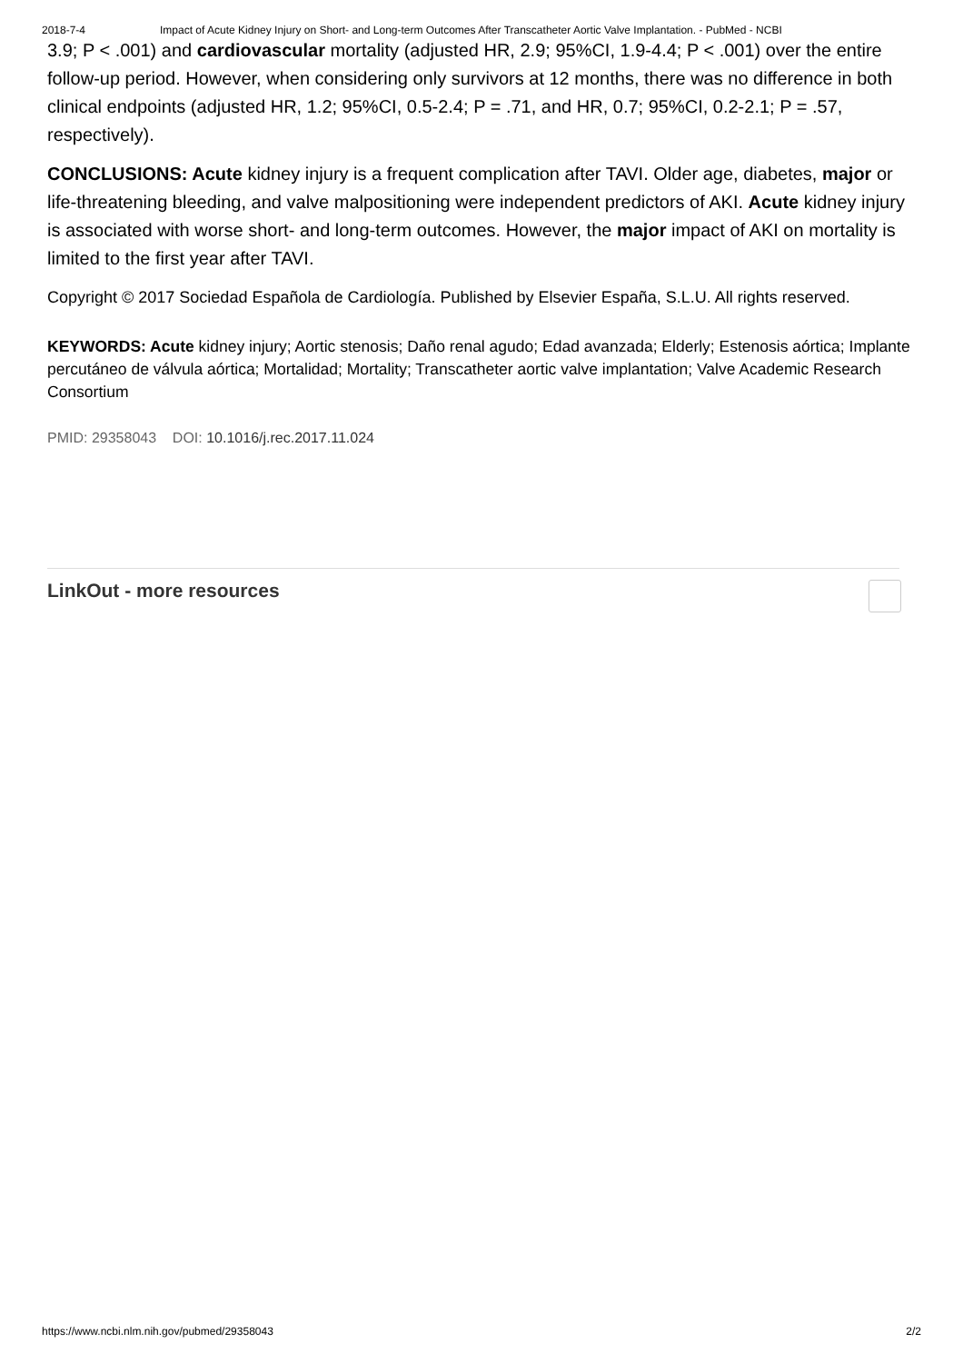2018-7-4 Impact of Acute Kidney Injury on Short- and Long-term Outcomes After Transcatheter Aortic Valve Implantation. - PubMed - NCBI
3.9; P < .001) and cardiovascular mortality (adjusted HR, 2.9; 95%CI, 1.9-4.4; P < .001) over the entire follow-up period. However, when considering only survivors at 12 months, there was no difference in both clinical endpoints (adjusted HR, 1.2; 95%CI, 0.5-2.4; P = .71, and HR, 0.7; 95%CI, 0.2-2.1; P = .57, respectively).
CONCLUSIONS: Acute kidney injury is a frequent complication after TAVI. Older age, diabetes, major or life-threatening bleeding, and valve malpositioning were independent predictors of AKI. Acute kidney injury is associated with worse short- and long-term outcomes. However, the major impact of AKI on mortality is limited to the first year after TAVI.
Copyright © 2017 Sociedad Española de Cardiología. Published by Elsevier España, S.L.U. All rights reserved.
KEYWORDS: Acute kidney injury; Aortic stenosis; Daño renal agudo; Edad avanzada; Elderly; Estenosis aórtica; Implante percutáneo de válvula aórtica; Mortalidad; Mortality; Transcatheter aortic valve implantation; Valve Academic Research Consortium
PMID: 29358043 DOI: 10.1016/j.rec.2017.11.024
LinkOut - more resources
https://www.ncbi.nlm.nih.gov/pubmed/29358043 2/2